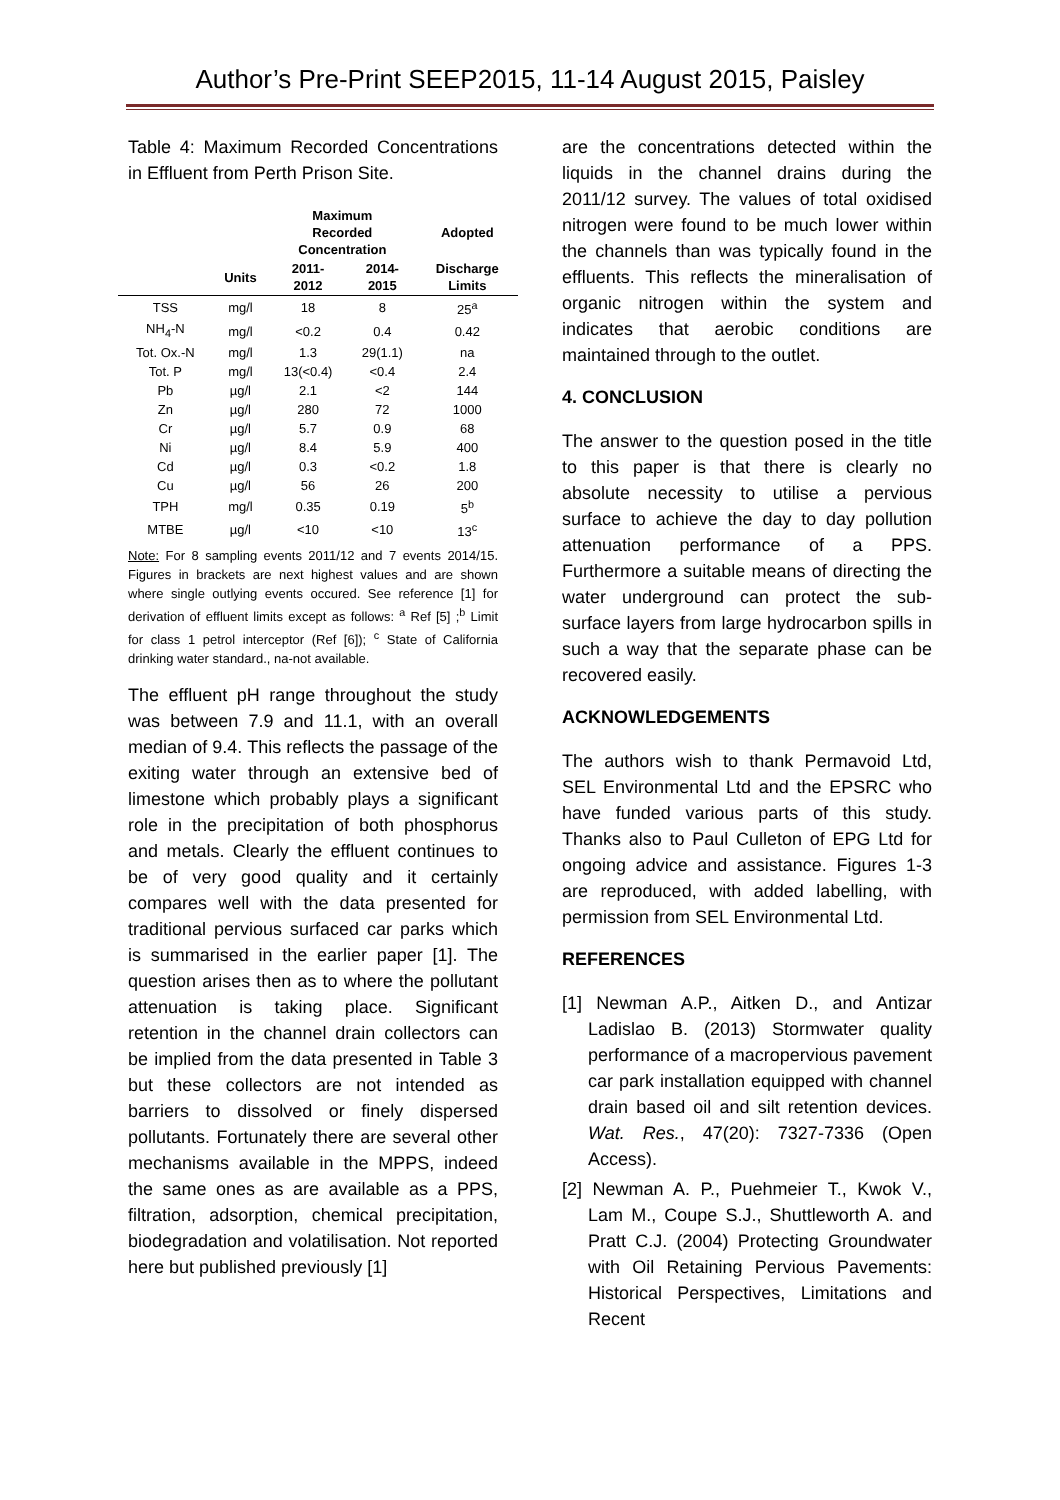Author’s Pre-Print SEEP2015, 11-14 August 2015, Paisley
Table 4: Maximum Recorded Concentrations in Effluent from Perth Prison Site.
| | | Maximum Recorded Concentration | | Adopted |
| --- | --- | --- | --- | --- |
| | Units | 2011- 2012 | 2014- 2015 | Discharge Limits |
| TSS | mg/l | 18 | 8 | 25<sup>a</sup> |
| NH<sub>4</sub>-N | mg/l | <0.2 | 0.4 | 0.42 |
| Tot. Ox.-N | mg/l | 1.3 | 29(1.1) | na |
| Tot. P | mg/l | 13(<0.4) | <0.4 | 2.4 |
| Pb | µg/l | 2.1 | <2 | 144 |
| Zn | µg/l | 280 | 72 | 1000 |
| Cr | µg/l | 5.7 | 0.9 | 68 |
| Ni | µg/l | 8.4 | 5.9 | 400 |
| Cd | µg/l | 0.3 | <0.2 | 1.8 |
| Cu | µg/l | 56 | 26 | 200 |
| TPH | mg/l | 0.35 | 0.19 | 5<sup>b</sup> |
| MTBE | µg/l | <10 | <10 | 13<sup>c</sup> |
Note: For 8 sampling events 2011/12 and 7 events 2014/15. Figures in brackets are next highest values and are shown where single outlying events occured. See reference [1] for derivation of effluent limits except as follows: <sup>a</sup> Ref [5] ;<sup>b</sup> Limit for class 1 petrol interceptor (Ref [6]); <sup>c</sup> State of California drinking water standard., na-not available.
The effluent pH range throughout the study was between 7.9 and 11.1, with an overall median of 9.4. This reflects the passage of the exiting water through an extensive bed of limestone which probably plays a significant role in the precipitation of both phosphorus and metals. Clearly the effluent continues to be of very good quality and it certainly compares well with the data presented for traditional pervious surfaced car parks which is summarised in the earlier paper [1]. The question arises then as to where the pollutant attenuation is taking place. Significant retention in the channel drain collectors can be implied from the data presented in Table 3 but these collectors are not intended as barriers to dissolved or finely dispersed pollutants. Fortunately there are several other mechanisms available in the MPPS, indeed the same ones as are available as a PPS, filtration, adsorption, chemical precipitation, biodegradation and volatilisation. Not reported here but published previously [1]
are the concentrations detected within the liquids in the channel drains during the 2011/12 survey. The values of total oxidised nitrogen were found to be much lower within the channels than was typically found in the effluents. This reflects the mineralisation of organic nitrogen within the system and indicates that aerobic conditions are maintained through to the outlet.
4. CONCLUSION
The answer to the question posed in the title to this paper is that there is clearly no absolute necessity to utilise a pervious surface to achieve the day to day pollution attenuation performance of a PPS. Furthermore a suitable means of directing the water underground can protect the sub-surface layers from large hydrocarbon spills in such a way that the separate phase can be recovered easily.
ACKNOWLEDGEMENTS
The authors wish to thank Permavoid Ltd, SEL Environmental Ltd and the EPSRC who have funded various parts of this study. Thanks also to Paul Culleton of EPG Ltd for ongoing advice and assistance. Figures 1-3 are reproduced, with added labelling, with permission from SEL Environmental Ltd.
REFERENCES
[1] Newman A.P., Aitken D., and Antizar Ladislao B. (2013) Stormwater quality performance of a macropervious pavement car park installation equipped with channel drain based oil and silt retention devices. Wat. Res., 47(20): 7327-7336 (Open Access).
[2] Newman A. P., Puehmeier T., Kwok V., Lam M., Coupe S.J., Shuttleworth A. and Pratt C.J. (2004) Protecting Groundwater with Oil Retaining Pervious Pavements: Historical Perspectives, Limitations and Recent